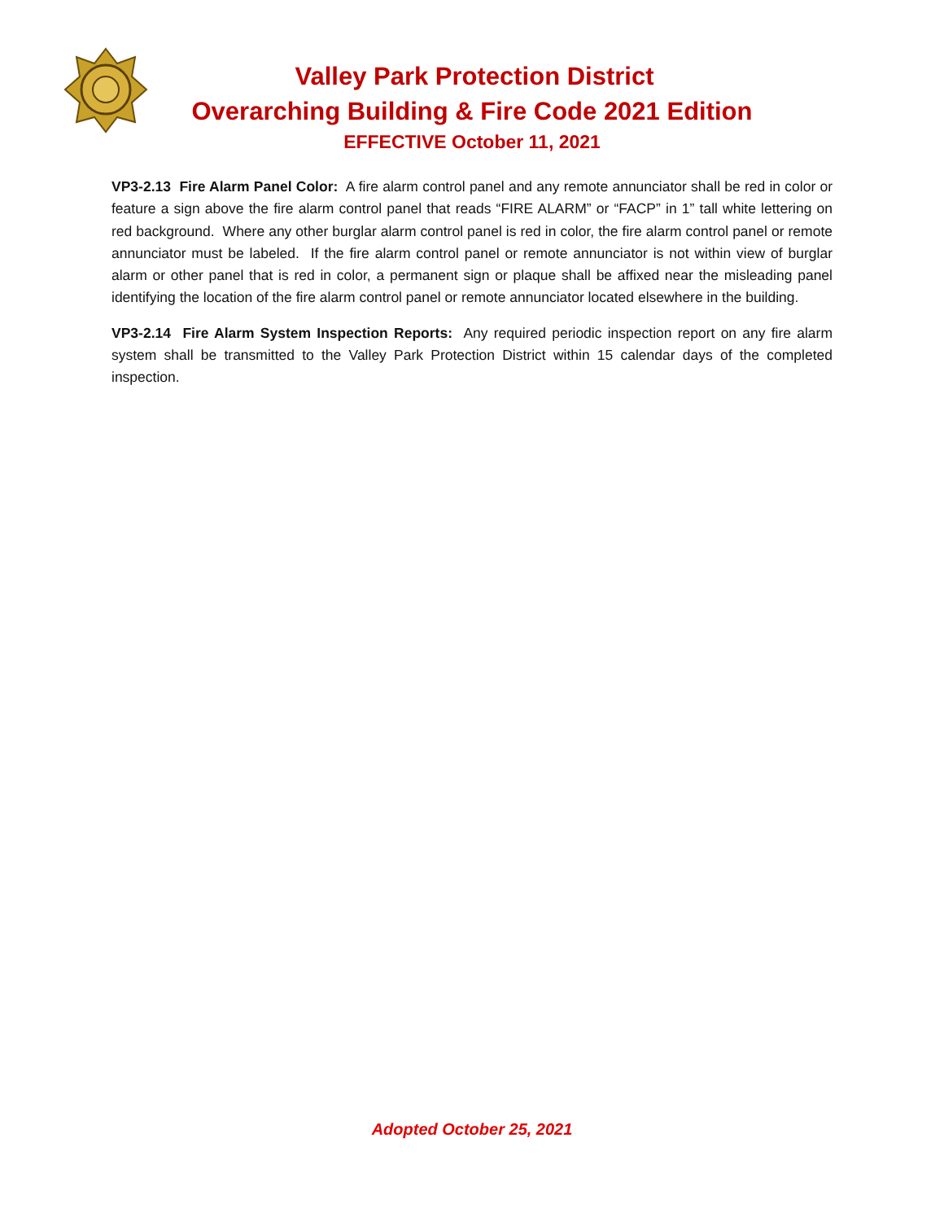Valley Park Protection District
Overarching Building & Fire Code 2021 Edition
EFFECTIVE October 11, 2021
VP3-2.13 Fire Alarm Panel Color: A fire alarm control panel and any remote annunciator shall be red in color or feature a sign above the fire alarm control panel that reads “FIRE ALARM” or “FACP” in 1” tall white lettering on red background. Where any other burglar alarm control panel is red in color, the fire alarm control panel or remote annunciator must be labeled. If the fire alarm control panel or remote annunciator is not within view of burglar alarm or other panel that is red in color, a permanent sign or plaque shall be affixed near the misleading panel identifying the location of the fire alarm control panel or remote annunciator located elsewhere in the building.
VP3-2.14 Fire Alarm System Inspection Reports: Any required periodic inspection report on any fire alarm system shall be transmitted to the Valley Park Protection District within 15 calendar days of the completed inspection.
Adopted October 25, 2021